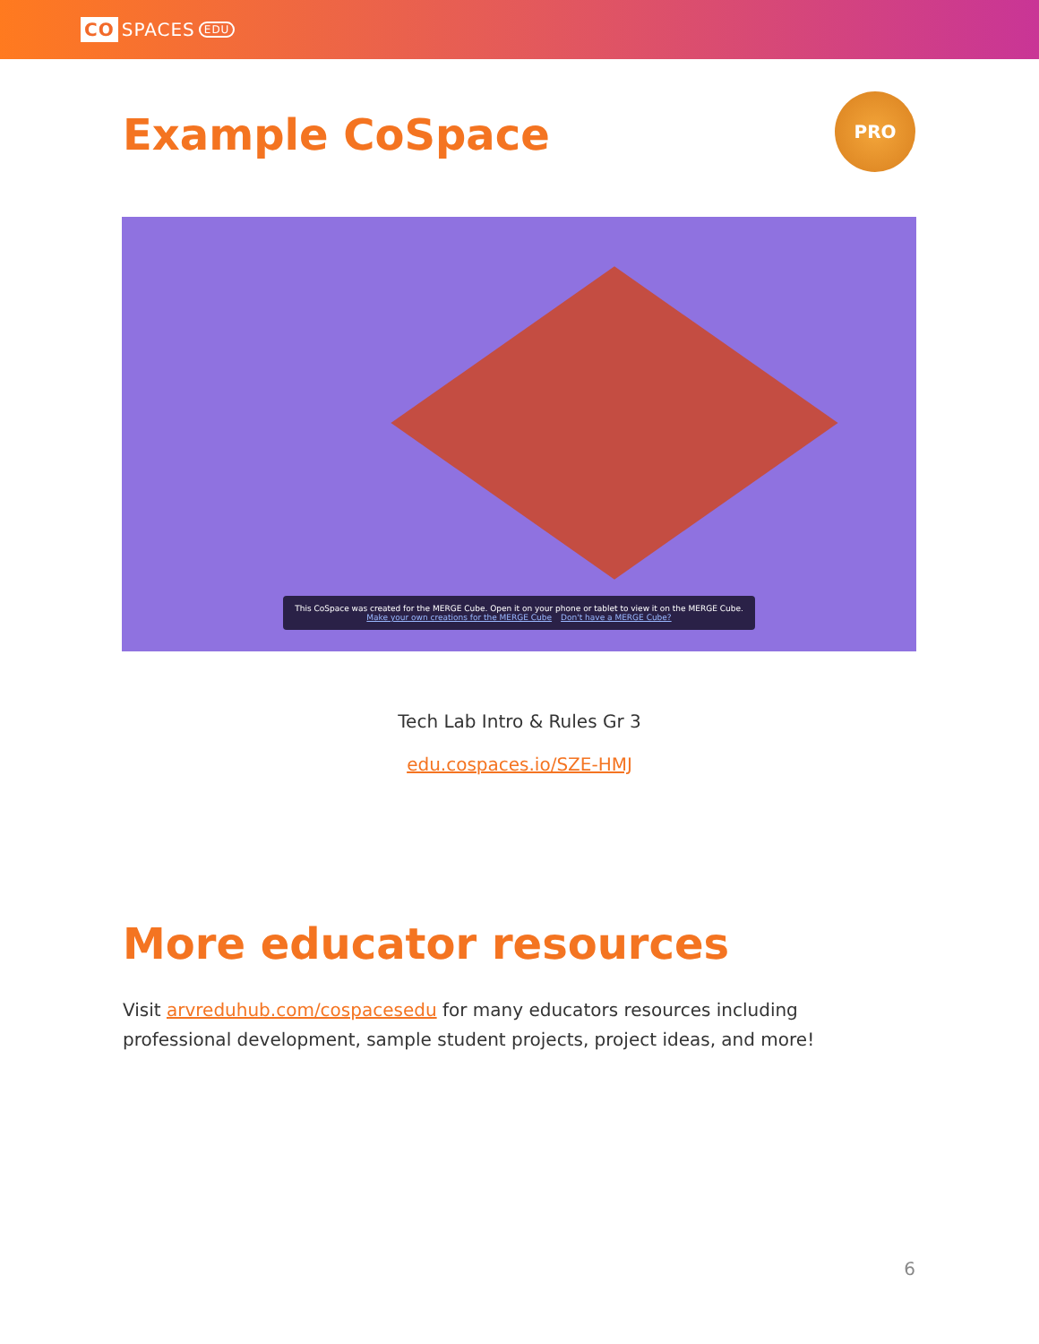CO SPACES EDU
Example CoSpace
PRO
This CoSpace was created for the MERGE Cube. Open it on your phone or tablet to view it on the MERGE Cube.
Make your own creations for the MERGE Cube Don't have a MERGE Cube?
Tech Lab Intro & Rules Gr 3
edu.cospaces.io/SZE-HMJ
More educator resources
Visit arvreduhub.com/cospacesedu for many educators resources including professional development, sample student projects, project ideas, and more!
6